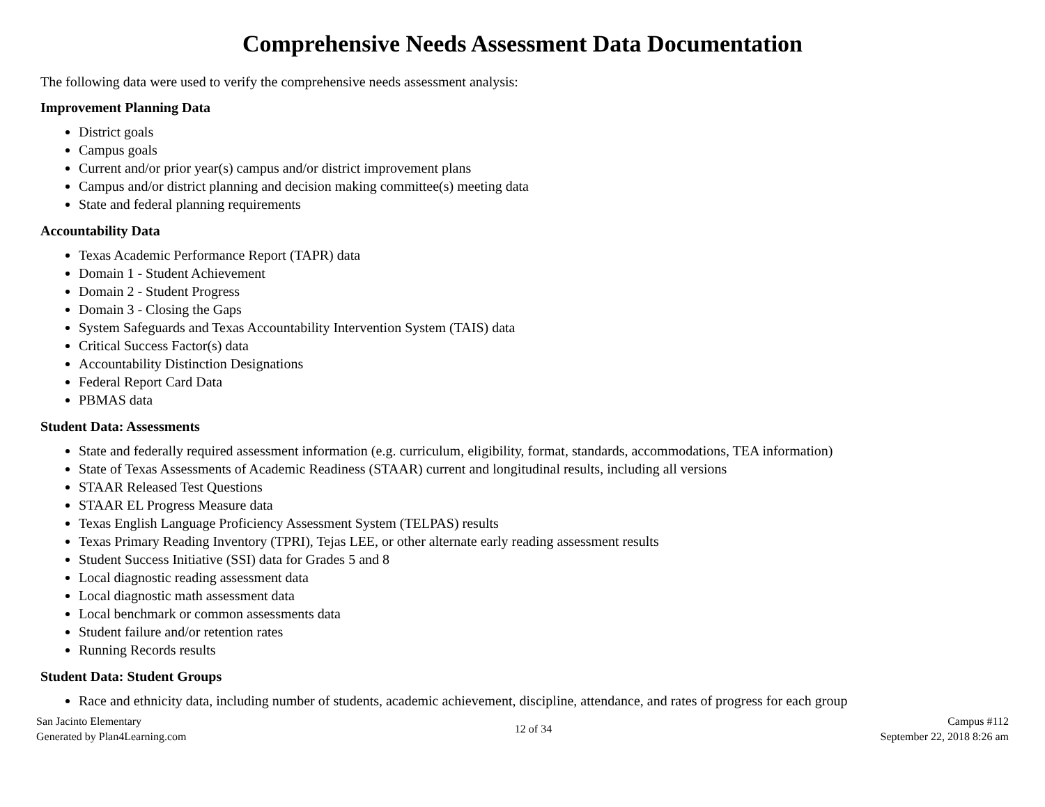Comprehensive Needs Assessment Data Documentation
The following data were used to verify the comprehensive needs assessment analysis:
Improvement Planning Data
District goals
Campus goals
Current and/or prior year(s) campus and/or district improvement plans
Campus and/or district planning and decision making committee(s) meeting data
State and federal planning requirements
Accountability Data
Texas Academic Performance Report (TAPR) data
Domain 1 - Student Achievement
Domain 2 - Student Progress
Domain 3 - Closing the Gaps
System Safeguards and Texas Accountability Intervention System (TAIS) data
Critical Success Factor(s) data
Accountability Distinction Designations
Federal Report Card Data
PBMAS data
Student Data: Assessments
State and federally required assessment information (e.g. curriculum, eligibility, format, standards, accommodations, TEA information)
State of Texas Assessments of Academic Readiness (STAAR) current and longitudinal results, including all versions
STAAR Released Test Questions
STAAR EL Progress Measure data
Texas English Language Proficiency Assessment System (TELPAS) results
Texas Primary Reading Inventory (TPRI), Tejas LEE, or other alternate early reading assessment results
Student Success Initiative (SSI) data for Grades 5 and 8
Local diagnostic reading assessment data
Local diagnostic math assessment data
Local benchmark or common assessments data
Student failure and/or retention rates
Running Records results
Student Data: Student Groups
Race and ethnicity data, including number of students, academic achievement, discipline, attendance, and rates of progress for each group
San Jacinto Elementary
Generated by Plan4Learning.com
12 of 34 Campus #112
September 22, 2018 8:26 am